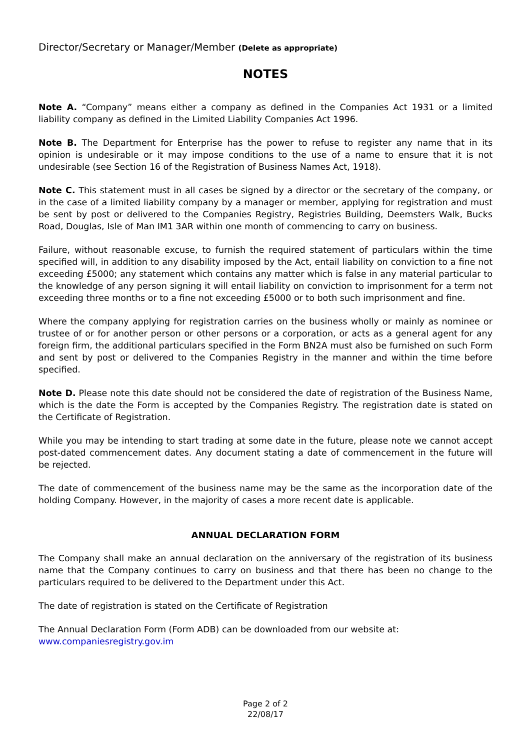Director/Secretary or Manager/Member (Delete as appropriate)
NOTES
Note A. “Company” means either a company as defined in the Companies Act 1931 or a limited liability company as defined in the Limited Liability Companies Act 1996.
Note B. The Department for Enterprise has the power to refuse to register any name that in its opinion is undesirable or it may impose conditions to the use of a name to ensure that it is not undesirable (see Section 16 of the Registration of Business Names Act, 1918).
Note C. This statement must in all cases be signed by a director or the secretary of the company, or in the case of a limited liability company by a manager or member, applying for registration and must be sent by post or delivered to the Companies Registry, Registries Building, Deemsters Walk, Bucks Road, Douglas, Isle of Man IM1 3AR within one month of commencing to carry on business.
Failure, without reasonable excuse, to furnish the required statement of particulars within the time specified will, in addition to any disability imposed by the Act, entail liability on conviction to a fine not exceeding £5000; any statement which contains any matter which is false in any material particular to the knowledge of any person signing it will entail liability on conviction to imprisonment for a term not exceeding three months or to a fine not exceeding £5000 or to both such imprisonment and fine.
Where the company applying for registration carries on the business wholly or mainly as nominee or trustee of or for another person or other persons or a corporation, or acts as a general agent for any foreign firm, the additional particulars specified in the Form BN2A must also be furnished on such Form and sent by post or delivered to the Companies Registry in the manner and within the time before specified.
Note D. Please note this date should not be considered the date of registration of the Business Name, which is the date the Form is accepted by the Companies Registry. The registration date is stated on the Certificate of Registration.
While you may be intending to start trading at some date in the future, please note we cannot accept post-dated commencement dates. Any document stating a date of commencement in the future will be rejected.
The date of commencement of the business name may be the same as the incorporation date of the holding Company. However, in the majority of cases a more recent date is applicable.
ANNUAL DECLARATION FORM
The Company shall make an annual declaration on the anniversary of the registration of its business name that the Company continues to carry on business and that there has been no change to the particulars required to be delivered to the Department under this Act.
The date of registration is stated on the Certificate of Registration
The Annual Declaration Form (Form ADB) can be downloaded from our website at:
www.companiesregistry.gov.im
Page 2 of 2
22/08/17